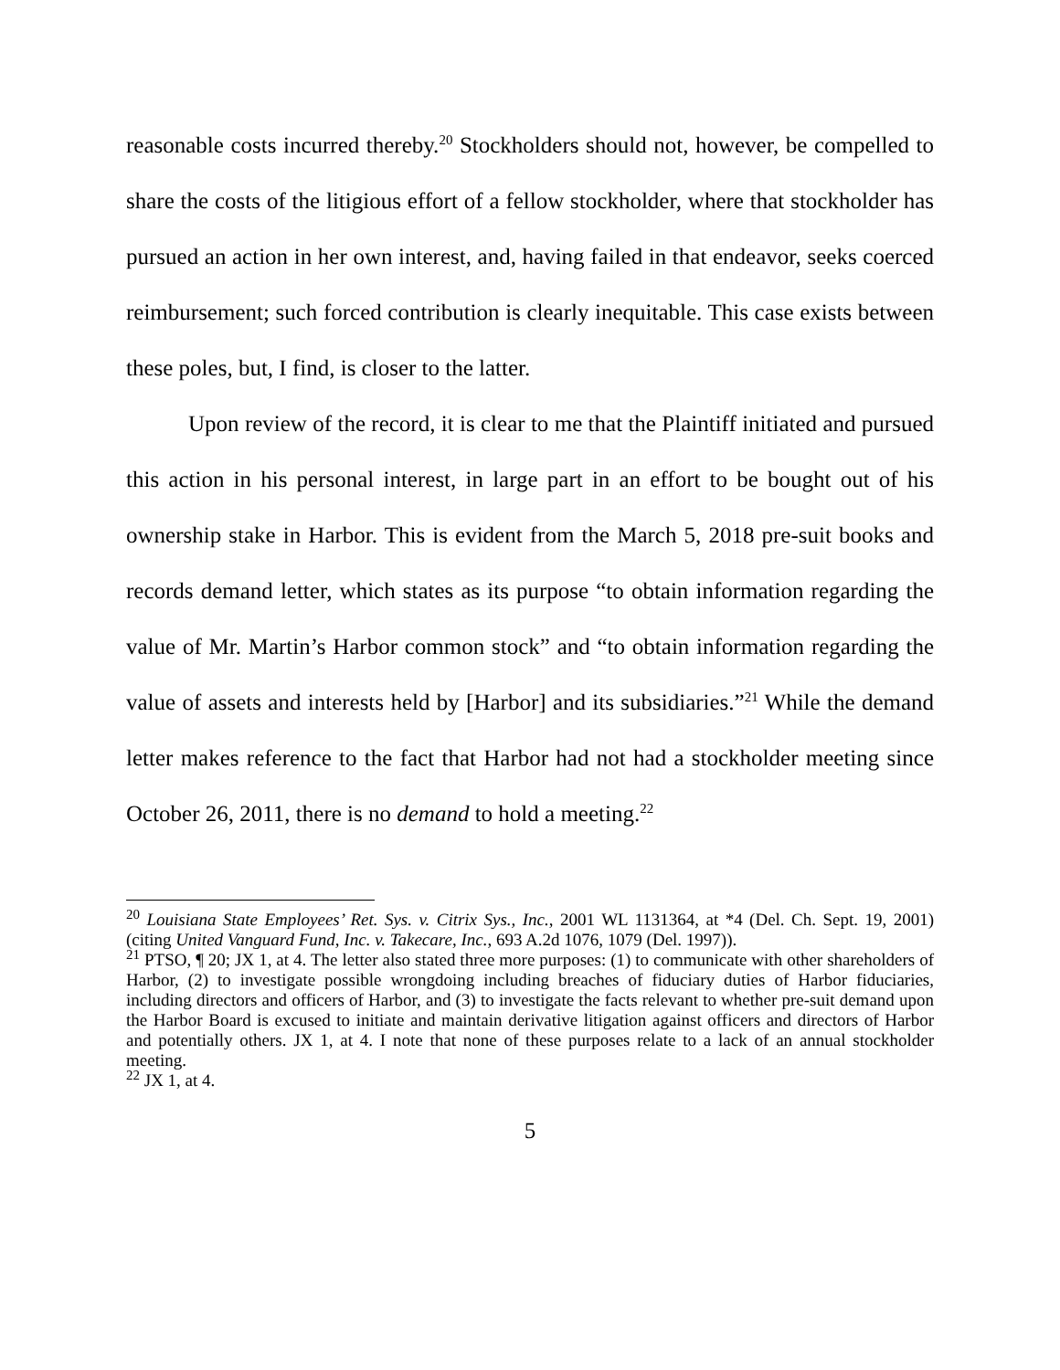reasonable costs incurred thereby.<sup>20</sup> Stockholders should not, however, be compelled to share the costs of the litigious effort of a fellow stockholder, where that stockholder has pursued an action in her own interest, and, having failed in that endeavor, seeks coerced reimbursement; such forced contribution is clearly inequitable. This case exists between these poles, but, I find, is closer to the latter.
Upon review of the record, it is clear to me that the Plaintiff initiated and pursued this action in his personal interest, in large part in an effort to be bought out of his ownership stake in Harbor. This is evident from the March 5, 2018 pre-suit books and records demand letter, which states as its purpose “to obtain information regarding the value of Mr. Martin’s Harbor common stock” and “to obtain information regarding the value of assets and interests held by [Harbor] and its subsidiaries.”<sup>21</sup> While the demand letter makes reference to the fact that Harbor had not had a stockholder meeting since October 26, 2011, there is no demand to hold a meeting.<sup>22</sup>
<sup>20</sup> Louisiana State Employees’ Ret. Sys. v. Citrix Sys., Inc., 2001 WL 1131364, at *4 (Del. Ch. Sept. 19, 2001) (citing United Vanguard Fund, Inc. v. Takecare, Inc., 693 A.2d 1076, 1079 (Del. 1997)).
<sup>21</sup> PTSO, ¶ 20; JX 1, at 4. The letter also stated three more purposes: (1) to communicate with other shareholders of Harbor, (2) to investigate possible wrongdoing including breaches of fiduciary duties of Harbor fiduciaries, including directors and officers of Harbor, and (3) to investigate the facts relevant to whether pre-suit demand upon the Harbor Board is excused to initiate and maintain derivative litigation against officers and directors of Harbor and potentially others. JX 1, at 4. I note that none of these purposes relate to a lack of an annual stockholder meeting.
<sup>22</sup> JX 1, at 4.
5